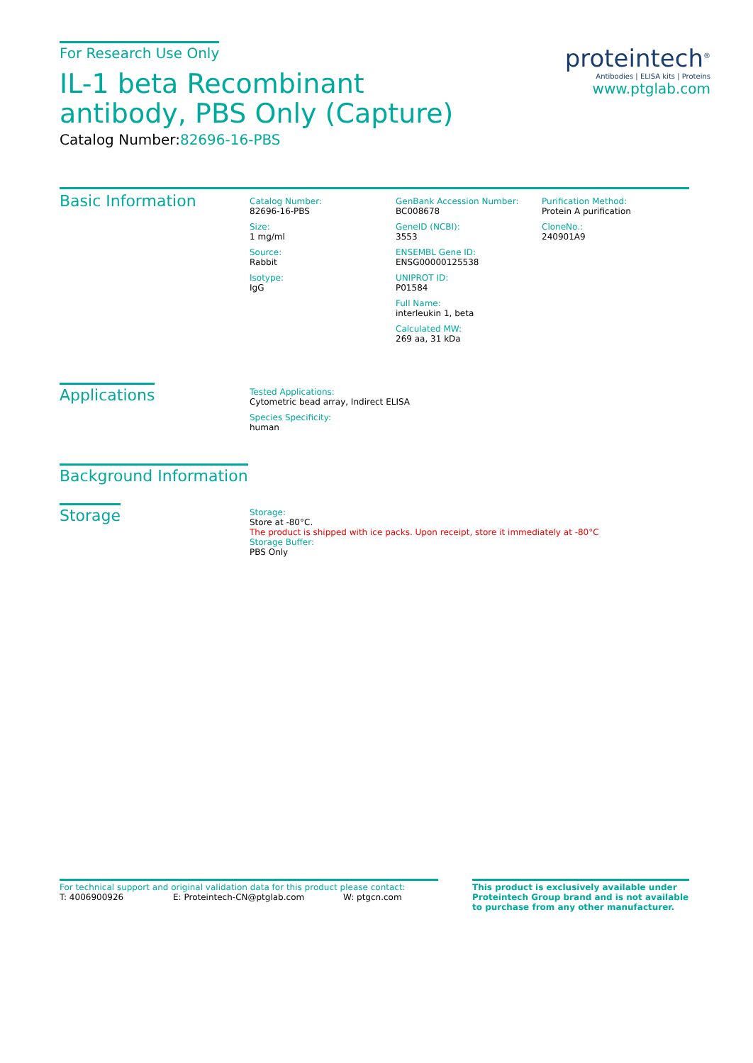For Research Use Only
IL-1 beta Recombinant antibody, PBS Only (Capture)
Catalog Number:82696-16-PBS
proteintech<sup>®</sup>
Antibodies | ELISA kits | Proteins
www.ptglab.com
Basic Information
Catalog Number:
82696-16-PBS
Size:
1 mg/ml
Source:
Rabbit
Isotype:
IgG
GenBank Accession Number:
BC008678
GeneID (NCBI):
3553
ENSEMBL Gene ID:
ENSG00000125538
UNIPROT ID:
P01584
Full Name:
interleukin 1, beta
Calculated MW:
269 aa, 31 kDa
Purification Method:
Protein A purification
CloneNo.:
240901A9
Applications
Tested Applications:
Cytometric bead array, Indirect ELISA
Species Specificity:
human
Background Information
Storage
Storage:
Store at -80°C.
The product is shipped with ice packs. Upon receipt, store it immediately at -80°C
Storage Buffer:
PBS Only
For technical support and original validation data for this product please contact:
T: 4006900926 E: Proteintech-CN@ptglab.com W: ptgcn.com
This product is exclusively available under Proteintech Group brand and is not available to purchase from any other manufacturer.